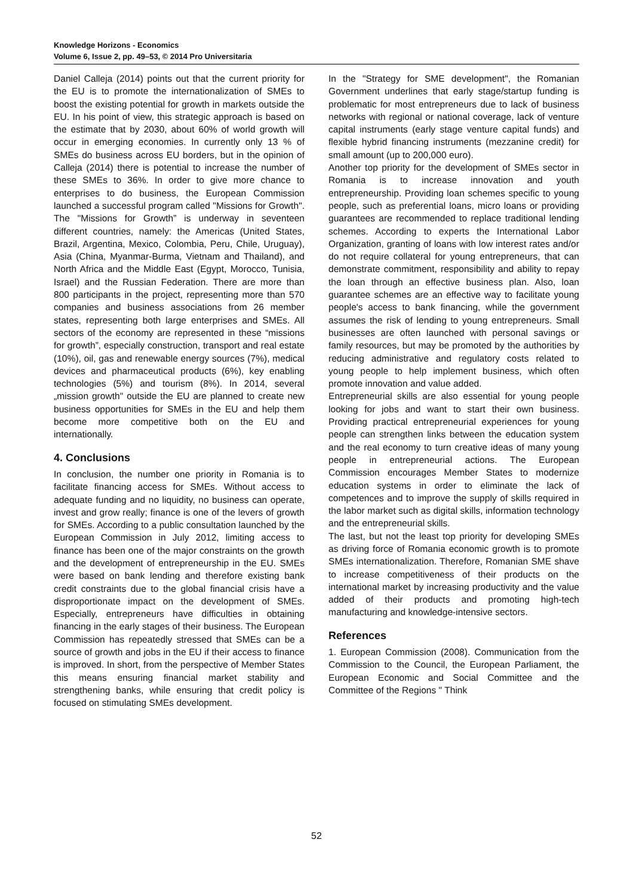Knowledge Horizons - Economics
Volume 6, Issue 2, pp. 49–53, © 2014 Pro Universitaria
Daniel Calleja (2014) points out that the current priority for the EU is to promote the internationalization of SMEs to boost the existing potential for growth in markets outside the EU. In his point of view, this strategic approach is based on the estimate that by 2030, about 60% of world growth will occur in emerging economies. In currently only 13 % of SMEs do business across EU borders, but in the opinion of Calleja (2014) there is potential to increase the number of these SMEs to 36%. In order to give more chance to enterprises to do business, the European Commission launched a successful program called "Missions for Growth". The "Missions for Growth” is underway in seventeen different countries, namely: the Americas (United States, Brazil, Argentina, Mexico, Colombia, Peru, Chile, Uruguay), Asia (China, Myanmar-Burma, Vietnam and Thailand), and North Africa and the Middle East (Egypt, Morocco, Tunisia, Israel) and the Russian Federation. There are more than 800 participants in the project, representing more than 570 companies and business associations from 26 member states, representing both large enterprises and SMEs. All sectors of the economy are represented in these “missions for growth”, especially construction, transport and real estate (10%), oil, gas and renewable energy sources (7%), medical devices and pharmaceutical products (6%), key enabling technologies (5%) and tourism (8%). In 2014, several „mission growth" outside the EU are planned to create new business opportunities for SMEs in the EU and help them become more competitive both on the EU and internationally.
4. Conclusions
In conclusion, the number one priority in Romania is to facilitate financing access for SMEs. Without access to adequate funding and no liquidity, no business can operate, invest and grow really; finance is one of the levers of growth for SMEs. According to a public consultation launched by the European Commission in July 2012, limiting access to finance has been one of the major constraints on the growth and the development of entrepreneurship in the EU. SMEs were based on bank lending and therefore existing bank credit constraints due to the global financial crisis have a disproportionate impact on the development of SMEs. Especially, entrepreneurs have difficulties in obtaining financing in the early stages of their business. The European Commission has repeatedly stressed that SMEs can be a source of growth and jobs in the EU if their access to finance is improved. In short, from the perspective of Member States this means ensuring financial market stability and strengthening banks, while ensuring that credit policy is focused on stimulating SMEs development.
In the "Strategy for SME development", the Romanian Government underlines that early stage/startup funding is problematic for most entrepreneurs due to lack of business networks with regional or national coverage, lack of venture capital instruments (early stage venture capital funds) and flexible hybrid financing instruments (mezzanine credit) for small amount (up to 200,000 euro).
Another top priority for the development of SMEs sector in Romania is to increase innovation and youth entrepreneurship. Providing loan schemes specific to young people, such as preferential loans, micro loans or providing guarantees are recommended to replace traditional lending schemes. According to experts the International Labor Organization, granting of loans with low interest rates and/or do not require collateral for young entrepreneurs, that can demonstrate commitment, responsibility and ability to repay the loan through an effective business plan. Also, loan guarantee schemes are an effective way to facilitate young people's access to bank financing, while the government assumes the risk of lending to young entrepreneurs. Small businesses are often launched with personal savings or family resources, but may be promoted by the authorities by reducing administrative and regulatory costs related to young people to help implement business, which often promote innovation and value added.
Entrepreneurial skills are also essential for young people looking for jobs and want to start their own business. Providing practical entrepreneurial experiences for young people can strengthen links between the education system and the real economy to turn creative ideas of many young people in entrepreneurial actions. The European Commission encourages Member States to modernize education systems in order to eliminate the lack of competences and to improve the supply of skills required in the labor market such as digital skills, information technology and the entrepreneurial skills.
The last, but not the least top priority for developing SMEs as driving force of Romania economic growth is to promote SMEs internationalization. Therefore, Romanian SME shave to increase competitiveness of their products on the international market by increasing productivity and the value added of their products and promoting high-tech manufacturing and knowledge-intensive sectors.
References
1. European Commission (2008). Communication from the Commission to the Council, the European Parliament, the European Economic and Social Committee and the Committee of the Regions " Think
52